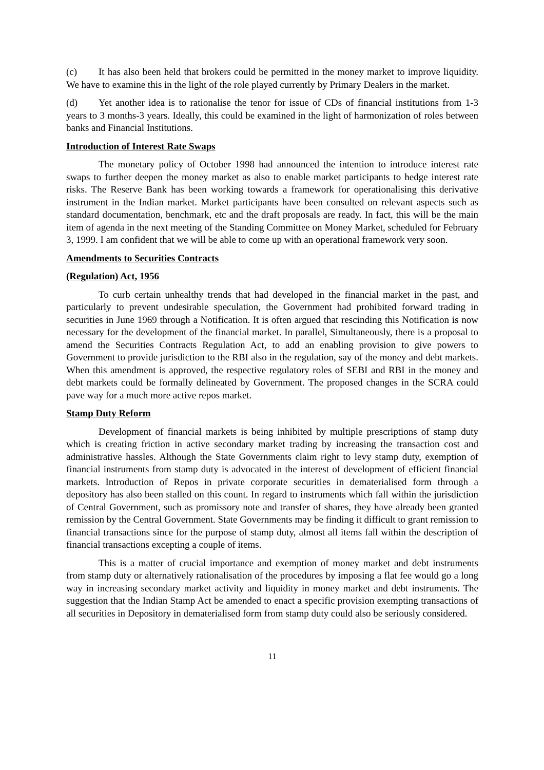(c) It has also been held that brokers could be permitted in the money market to improve liquidity. We have to examine this in the light of the role played currently by Primary Dealers in the market.
(d) Yet another idea is to rationalise the tenor for issue of CDs of financial institutions from 1-3 years to 3 months-3 years. Ideally, this could be examined in the light of harmonization of roles between banks and Financial Institutions.
Introduction of Interest Rate Swaps
The monetary policy of October 1998 had announced the intention to introduce interest rate swaps to further deepen the money market as also to enable market participants to hedge interest rate risks. The Reserve Bank has been working towards a framework for operationalising this derivative instrument in the Indian market. Market participants have been consulted on relevant aspects such as standard documentation, benchmark, etc and the draft proposals are ready. In fact, this will be the main item of agenda in the next meeting of the Standing Committee on Money Market, scheduled for February 3, 1999. I am confident that we will be able to come up with an operational framework very soon.
Amendments to Securities Contracts
(Regulation) Act, 1956
To curb certain unhealthy trends that had developed in the financial market in the past, and particularly to prevent undesirable speculation, the Government had prohibited forward trading in securities in June 1969 through a Notification. It is often argued that rescinding this Notification is now necessary for the development of the financial market. In parallel, Simultaneously, there is a proposal to amend the Securities Contracts Regulation Act, to add an enabling provision to give powers to Government to provide jurisdiction to the RBI also in the regulation, say of the money and debt markets. When this amendment is approved, the respective regulatory roles of SEBI and RBI in the money and debt markets could be formally delineated by Government. The proposed changes in the SCRA could pave way for a much more active repos market.
Stamp Duty Reform
Development of financial markets is being inhibited by multiple prescriptions of stamp duty which is creating friction in active secondary market trading by increasing the transaction cost and administrative hassles. Although the State Governments claim right to levy stamp duty, exemption of financial instruments from stamp duty is advocated in the interest of development of efficient financial markets. Introduction of Repos in private corporate securities in dematerialised form through a depository has also been stalled on this count. In regard to instruments which fall within the jurisdiction of Central Government, such as promissory note and transfer of shares, they have already been granted remission by the Central Government. State Governments may be finding it difficult to grant remission to financial transactions since for the purpose of stamp duty, almost all items fall within the description of financial transactions excepting a couple of items.
This is a matter of crucial importance and exemption of money market and debt instruments from stamp duty or alternatively rationalisation of the procedures by imposing a flat fee would go a long way in increasing secondary market activity and liquidity in money market and debt instruments. The suggestion that the Indian Stamp Act be amended to enact a specific provision exempting transactions of all securities in Depository in dematerialised form from stamp duty could also be seriously considered.
11